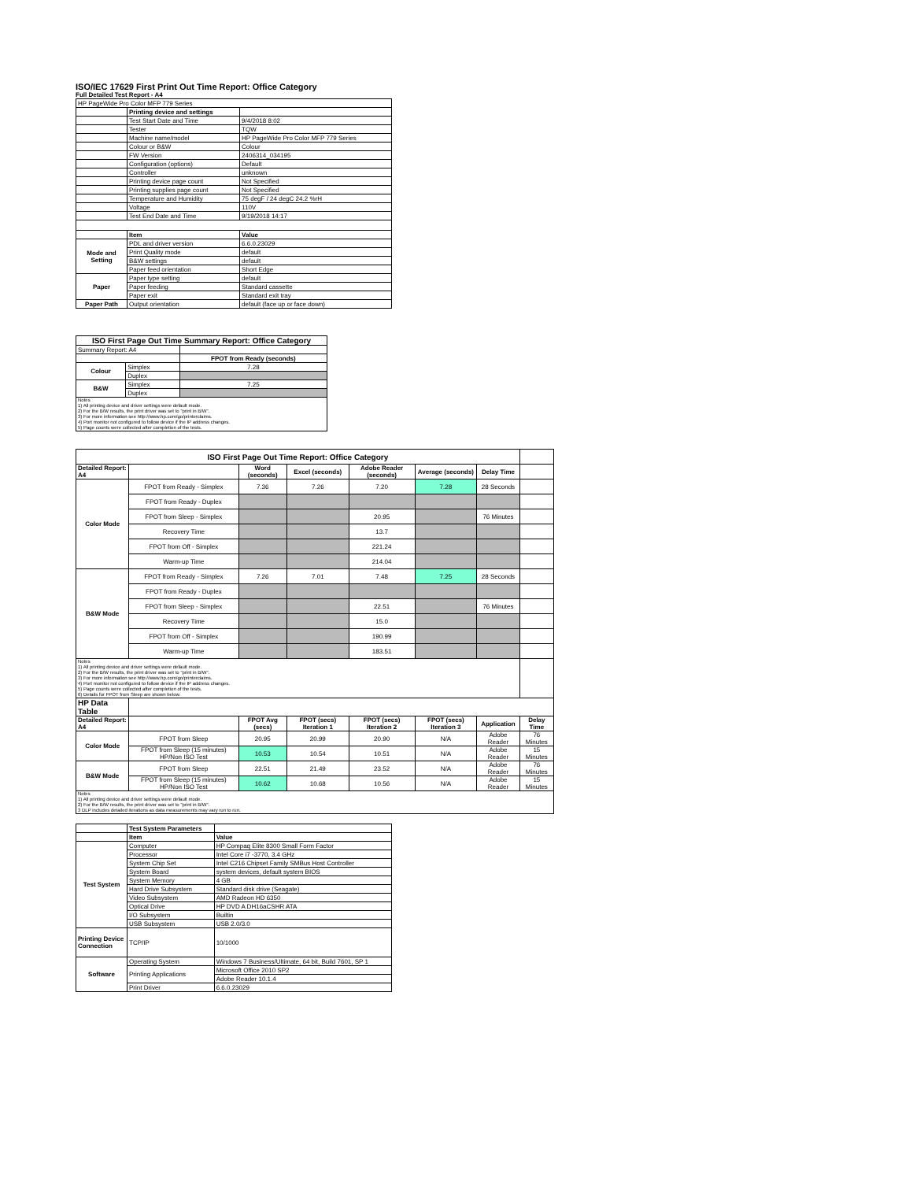ISO/IEC 17629 First Print Out Time Report: Office Category
Full Detailed Test Report - A4
| HP PageWide Pro Color MFP 779 Series | | |
| | Printing device and settings | |
| | Test Start Date and Time | 9/4/2018 8:02 |
| | Tester | TQW |
| | Machine name/model | HP PageWide Pro Color MFP 779 Series |
| | Colour or B&W | Colour |
| | FW Version | 2406314_034195 |
| | Configuration (options) | Default |
| | Controller | unknown |
| | Printing device page count | Not Specified |
| | Printing supplies page count | Not Specified |
| | Temperature and Humidity | 75 degF / 24 degC 24.2 %rH |
| | Voltage | 110V |
| | Test End Date and Time | 9/19/2018 14:17 |
| | Item | Value |
| Mode and Setting | PDL and driver version | 6.6.0.23029 |
| | Print Quality mode | default |
| | B&W settings | default |
| | Paper feed orientation | Short Edge |
| Paper | Paper type setting | default |
| | Paper feeding | Standard cassette |
| | Paper exit | Standard exit tray |
| Paper Path | Output orientation | default (face up or face down) |
| ISO First Page Out Time Summary Report: Office Category | | |
| Summary Report: A4 | | |
| | | FPOT from Ready (seconds) |
| Colour | Simplex | 7.28 |
| | Duplex | |
| B&W | Simplex | 7.25 |
| | Duplex | |
| Notes 1) All printing device and driver settings were default mode. 2) For the B/W results, the print driver was set to "print in B/W". 3) For more information see http://www.hp.com/go/printerclaims. 4) Port monitor not configured to follow device if the IP address changes. 5) Page counts were collected after completion of the tests. | | |
| ISO First Page Out Time Report: Office Category | | | | | | | |
| Detailed Report: A4 | | Word (seconds) | Excel (seconds) | Adobe Reader (seconds) | Average (seconds) | Delay Time | |
| Color Mode | FPOT from Ready - Simplex | 7.36 | 7.26 | 7.20 | 7.28 | 28 Seconds | |
| | FPOT from Ready - Duplex | | | | | | |
| | FPOT from Sleep - Simplex | | | 20.95 | | 76 Minutes | |
| | Recovery Time | | | 13.7 | | | |
| | FPOT from Off - Simplex | | | 221.24 | | | |
| | Warm-up Time | | | 214.04 | | | |
| B&W Mode | FPOT from Ready - Simplex | 7.26 | 7.01 | 7.48 | 7.25 | 28 Seconds | |
| | FPOT from Ready - Duplex | | | | | | |
| | FPOT from Sleep - Simplex | | | 22.51 | | 76 Minutes | |
| | Recovery Time | | | 15.0 | | | |
| | FPOT from Off - Simplex | | | 190.99 | | | |
| | Warm-up Time | | | 183.51 | | | |
| Notes 1) All printing device and driver settings were default mode. 2) For the B/W results, the print driver was set to "print in B/W". 3) For more information see http://www.hp.com/go/printerclaims. 4) Port monitor not configured to follow device if the IP address changes. 5) Page counts were collected after completion of the tests. 6) Details for FPOT from Sleep are shown below. | | | | | | | |
| HP Data Table | | | | | | | |
| Detailed Report: A4 | | FPOT Avg (secs) | FPOT (secs) Iteration 1 | FPOT (secs) Iteration 2 | FPOT (secs) Iteration 3 | Application | Delay Time |
| Color Mode | FPOT from Sleep | 20.95 | 20.99 | 20.90 | N/A | Adobe Reader | 76 Minutes |
| | FPOT from Sleep (15 minutes) HP/Non ISO Test | 10.53 | 10.54 | 10.51 | N/A | Adobe Reader | 15 Minutes |
| B&W Mode | FPOT from Sleep | 22.51 | 21.49 | 23.52 | N/A | Adobe Reader | 76 Minutes |
| | FPOT from Sleep (15 minutes) HP/Non ISO Test | 10.62 | 10.68 | 10.56 | N/A | Adobe Reader | 15 Minutes |
| Notes 1) All printing device and driver settings were default mode. 2) For the B/W results, the print driver was set to "print in B/W". 3 DLP includes detailed iterations as data measurements may vary run to run. | | | | | | | |
| | Test System Parameters | |
| | Item | Value |
| Test System | Computer | HP Compaq Elite 8300 Small Form Factor |
| | Processor | Intel Core i7 -3770, 3.4 GHz |
| | System Chip Set | Intel C216 Chipset Family SMBus Host Controller |
| | System Board | system devices, default system BIOS |
| | System Memory | 4 GB |
| | Hard Drive Subsystem | Standard disk drive (Seagate) |
| | Video Subsystem | AMD Radeon HD 6350 |
| | Optical Drive | HP DVD A DH16aCSHR ATA |
| | I/O Subsystem | Builtin |
| | USB Subsystem | USB 2.0/3.0 |
| Printing Device Connection | TCP/IP | 10/1000 |
| Software | Operating System | Windows 7 Business/Ultimate, 64 bit, Build 7601, SP 1 |
| | Printing Applications | Microsoft Office 2010 SP2 |
| | | Adobe Reader 10.1.4 |
| | Print Driver | 6.6.0.23029 |